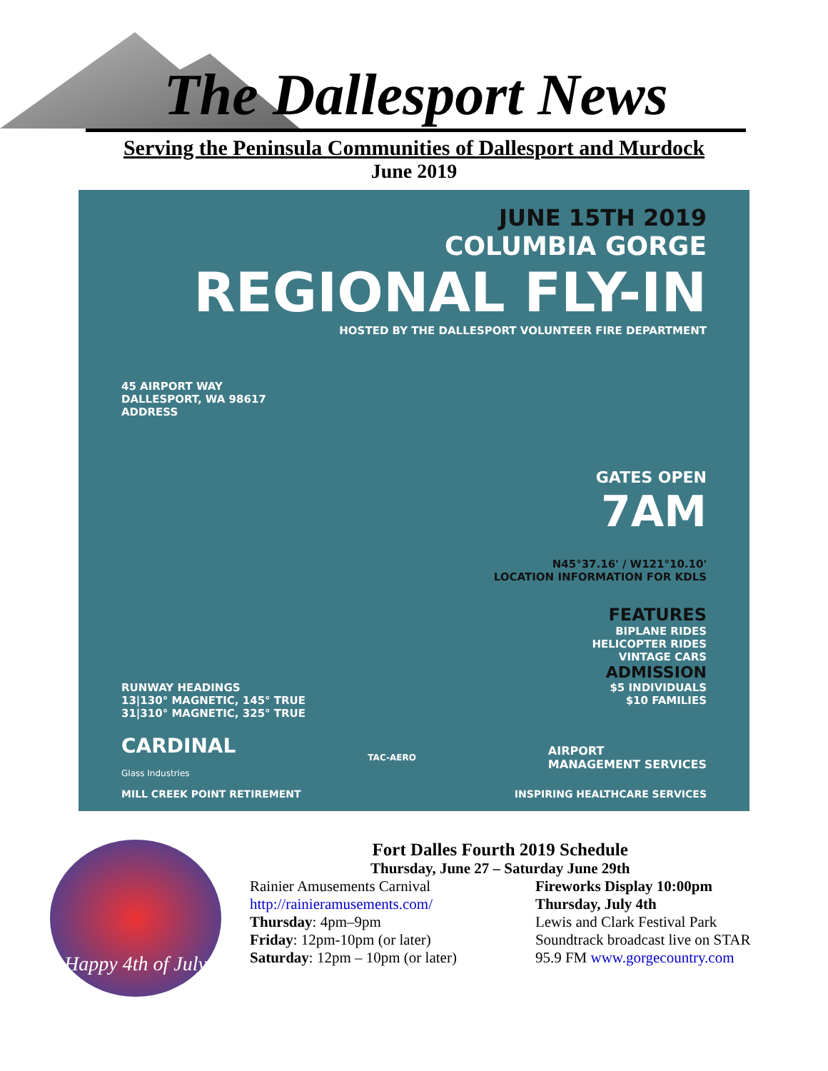The Dallesport News
Serving the Peninsula Communities of Dallesport and Murdock
June 2019
JUNE 15TH 2019
COLUMBIA GORGE
REGIONAL FLY-IN
HOSTED BY THE DALLESPORT VOLUNTEER FIRE DEPARTMENT
45 AIRPORT WAY
DALLESPORT, WA 98617
ADDRESS
GATES OPEN
7AM
N45°37.16' / W121°10.10'
LOCATION INFORMATION FOR KDLS
FEATURES
BIPLANE RIDES
HELICOPTER RIDES
VINTAGE CARS
ADMISSION
RUNWAY HEADINGS
13|130° MAGNETIC, 145° TRUE
31|310° MAGNETIC, 325° TRUE
$5 INDIVIDUALS
$10 FAMILIES
CARDINAL
Glass Industries
TAC-AERO
AIRPORT
MANAGEMENT SERVICES
MILL CREEK POINT RETIREMENT INSPIRING HEALTHCARE SERVICES
Happy 4th of July
Fort Dalles Fourth 2019 Schedule
Thursday, June 27 – Saturday June 29th
Rainier Amusements Carnival
http://rainieramusements.com/
Thursday: 4pm–9pm
Friday: 12pm-10pm (or later)
Saturday: 12pm – 10pm (or later)
Fireworks Display 10:00pm
Thursday, July 4th
Lewis and Clark Festival Park
Soundtrack broadcast live on STAR
95.9 FM www.gorgecountry.com